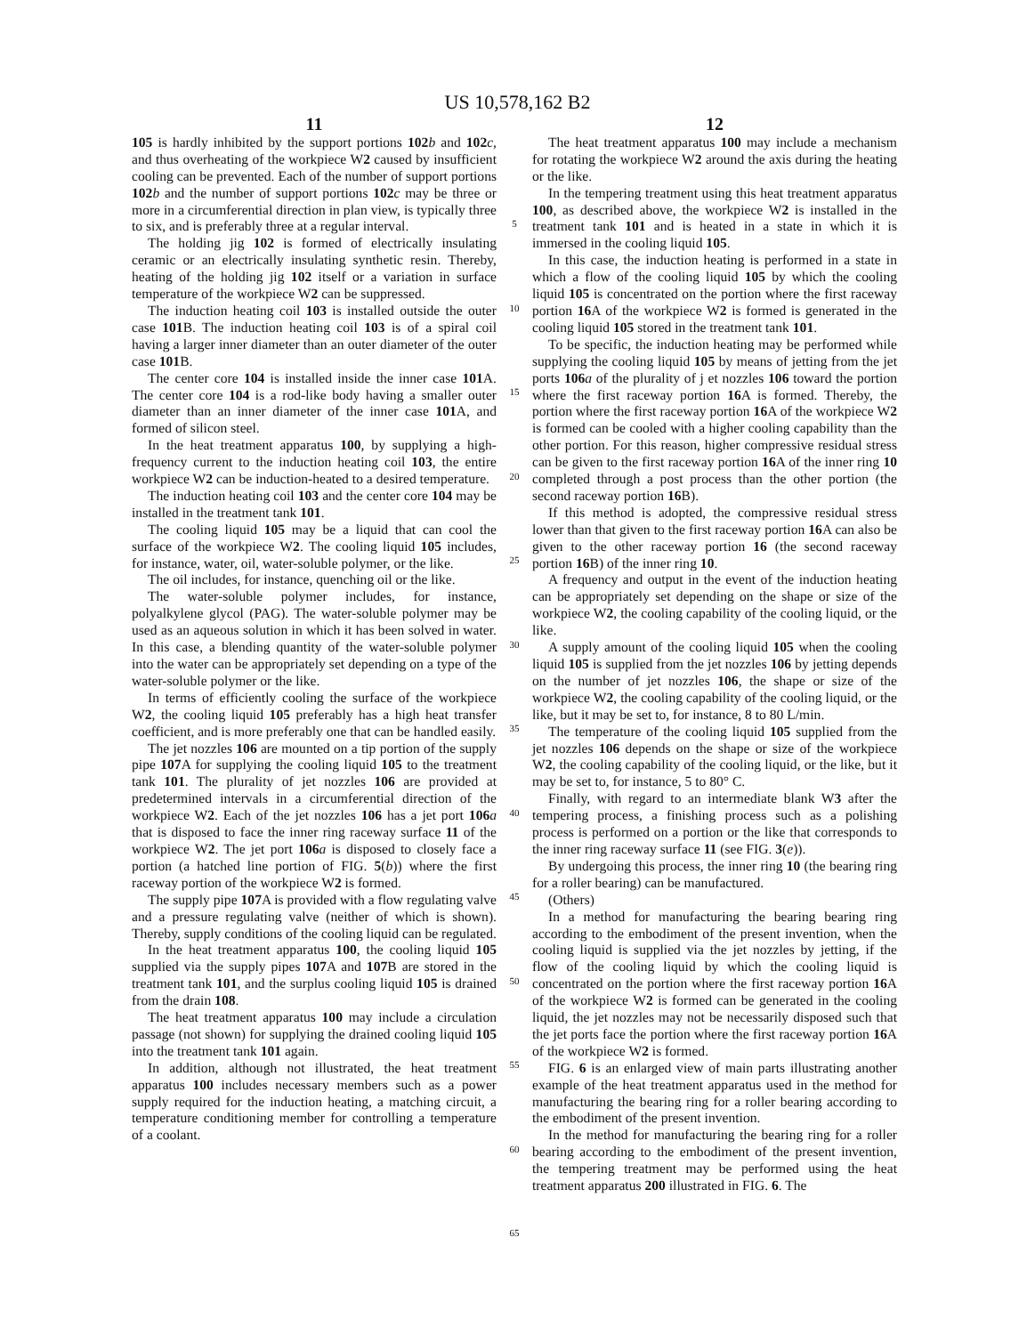US 10,578,162 B2
11
105 is hardly inhibited by the support portions 102 b and 102 c, and thus overheating of the workpiece W2 caused by insufficient cooling can be prevented. Each of the number of support portions 102 b and the number of support portions 102 c may be three or more in a circumferential direction in plan view, is typically three to six, and is preferably three at a regular interval.
The holding jig 102 is formed of electrically insulating ceramic or an electrically insulating synthetic resin. Thereby, heating of the holding jig 102 itself or a variation in surface temperature of the workpiece W2 can be suppressed.
The induction heating coil 103 is installed outside the outer case 101 B. The induction heating coil 103 is of a spiral coil having a larger inner diameter than an outer diameter of the outer case 101 B.
The center core 104 is installed inside the inner case 101 A. The center core 104 is a rod-like body having a smaller outer diameter than an inner diameter of the inner case 101 A, and formed of silicon steel.
In the heat treatment apparatus 100, by supplying a high-frequency current to the induction heating coil 103, the entire workpiece W2 can be induction-heated to a desired temperature.
The induction heating coil 103 and the center core 104 may be installed in the treatment tank 101.
The cooling liquid 105 may be a liquid that can cool the surface of the workpiece W2. The cooling liquid 105 includes, for instance, water, oil, water-soluble polymer, or the like.
The oil includes, for instance, quenching oil or the like.
The water-soluble polymer includes, for instance, polyalkylene glycol (PAG). The water-soluble polymer may be used as an aqueous solution in which it has been solved in water. In this case, a blending quantity of the water-soluble polymer into the water can be appropriately set depending on a type of the water-soluble polymer or the like.
In terms of efficiently cooling the surface of the workpiece W2, the cooling liquid 105 preferably has a high heat transfer coefficient, and is more preferably one that can be handled easily.
The jet nozzles 106 are mounted on a tip portion of the supply pipe 107 A for supplying the cooling liquid 105 to the treatment tank 101. The plurality of jet nozzles 106 are provided at predetermined intervals in a circumferential direction of the workpiece W2. Each of the jet nozzles 106 has a jet port 106 a that is disposed to face the inner ring raceway surface 11 of the workpiece W2. The jet port 106 a is disposed to closely face a portion (a hatched line portion of FIG. 5(b)) where the first raceway portion of the workpiece W2 is formed.
The supply pipe 107 A is provided with a flow regulating valve and a pressure regulating valve (neither of which is shown). Thereby, supply conditions of the cooling liquid can be regulated.
In the heat treatment apparatus 100, the cooling liquid 105 supplied via the supply pipes 107 A and 107 B are stored in the treatment tank 101, and the surplus cooling liquid 105 is drained from the drain 108.
The heat treatment apparatus 100 may include a circulation passage (not shown) for supplying the drained cooling liquid 105 into the treatment tank 101 again.
In addition, although not illustrated, the heat treatment apparatus 100 includes necessary members such as a power supply required for the induction heating, a matching circuit, a temperature conditioning member for controlling a temperature of a coolant.
5
10
15
20
25
30
35
40
45
50
55
60
65
12
The heat treatment apparatus 100 may include a mechanism for rotating the workpiece W2 around the axis during the heating or the like.
In the tempering treatment using this heat treatment apparatus 100, as described above, the workpiece W2 is installed in the treatment tank 101 and is heated in a state in which it is immersed in the cooling liquid 105.
In this case, the induction heating is performed in a state in which a flow of the cooling liquid 105 by which the cooling liquid 105 is concentrated on the portion where the first raceway portion 16 A of the workpiece W2 is formed is generated in the cooling liquid 105 stored in the treatment tank 101.
To be specific, the induction heating may be performed while supplying the cooling liquid 105 by means of jetting from the jet ports 106 a of the plurality of j et nozzles 106 toward the portion where the first raceway portion 16 A is formed. Thereby, the portion where the first raceway portion 16 A of the workpiece W2 is formed can be cooled with a higher cooling capability than the other portion. For this reason, higher compressive residual stress can be given to the first raceway portion 16 A of the inner ring 10 completed through a post process than the other portion (the second raceway portion 16 B).
If this method is adopted, the compressive residual stress lower than that given to the first raceway portion 16 A can also be given to the other raceway portion 16 (the second raceway portion 16 B) of the inner ring 10.
A frequency and output in the event of the induction heating can be appropriately set depending on the shape or size of the workpiece W2, the cooling capability of the cooling liquid, or the like.
A supply amount of the cooling liquid 105 when the cooling liquid 105 is supplied from the jet nozzles 106 by jetting depends on the number of jet nozzles 106, the shape or size of the workpiece W2, the cooling capability of the cooling liquid, or the like, but it may be set to, for instance, 8 to 80 L/min.
The temperature of the cooling liquid 105 supplied from the jet nozzles 106 depends on the shape or size of the workpiece W2, the cooling capability of the cooling liquid, or the like, but it may be set to, for instance, 5 to 80° C.
Finally, with regard to an intermediate blank W3 after the tempering process, a finishing process such as a polishing process is performed on a portion or the like that corresponds to the inner ring raceway surface 11 (see FIG. 3(e)).
By undergoing this process, the inner ring 10 (the bearing ring for a roller bearing) can be manufactured.
(Others)
In a method for manufacturing the bearing bearing ring according to the embodiment of the present invention, when the cooling liquid is supplied via the jet nozzles by jetting, if the flow of the cooling liquid by which the cooling liquid is concentrated on the portion where the first raceway portion 16 A of the workpiece W2 is formed can be generated in the cooling liquid, the jet nozzles may not be necessarily disposed such that the jet ports face the portion where the first raceway portion 16 A of the workpiece W2 is formed.
FIG. 6 is an enlarged view of main parts illustrating another example of the heat treatment apparatus used in the method for manufacturing the bearing ring for a roller bearing according to the embodiment of the present invention.
In the method for manufacturing the bearing ring for a roller bearing according to the embodiment of the present invention, the tempering treatment may be performed using the heat treatment apparatus 200 illustrated in FIG. 6. The